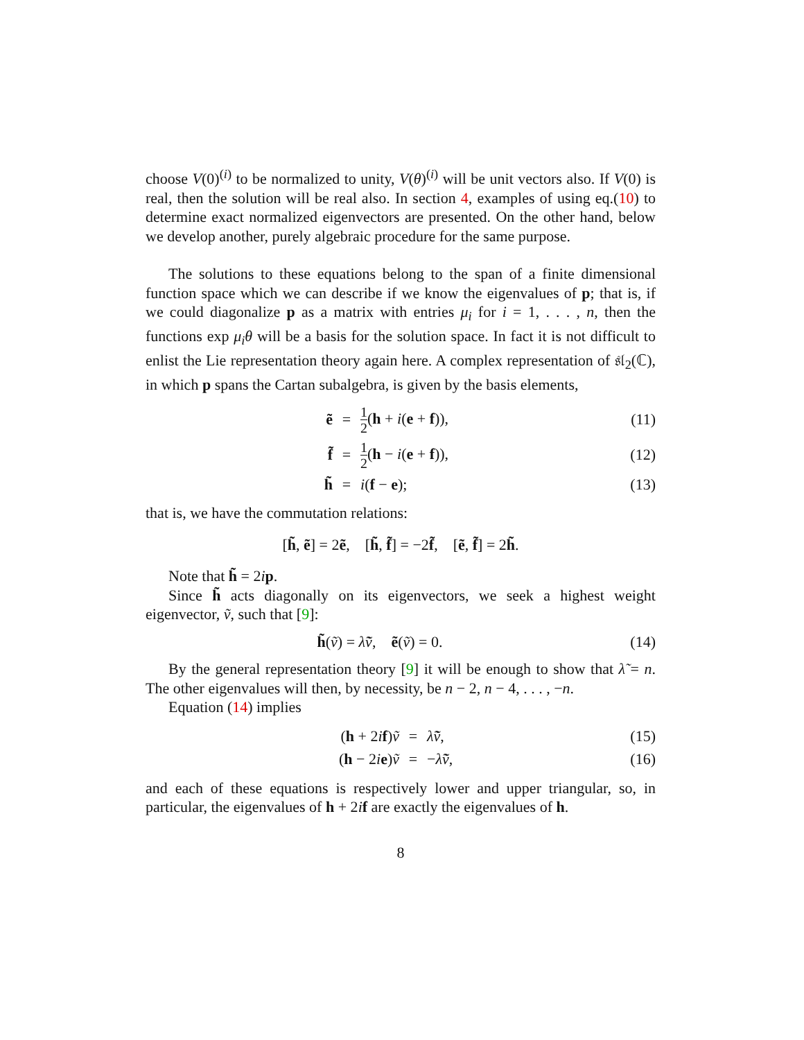choose V(0)<sup>(i)</sup> to be normalized to unity, V(θ)<sup>(i)</sup> will be unit vectors also. If V(0) is real, then the solution will be real also. In section 4, examples of using eq.(10) to determine exact normalized eigenvectors are presented. On the other hand, below we develop another, purely algebraic procedure for the same purpose.
The solutions to these equations belong to the span of a finite dimensional function space which we can describe if we know the eigenvalues of p; that is, if we could diagonalize p as a matrix with entries μ<sub>i</sub> for i = 1, . . . , n, then the functions exp μ<sub>i</sub>θ will be a basis for the solution space. In fact it is not difficult to enlist the Lie representation theory again here. A complex representation of 𝔰𝔩<sub>2</sub>(ℂ), in which p spans the Cartan subalgebra, is given by the basis elements,
ẽ
=
1 2(h + i(e + f)),
(11)
f̃
=
1 2(h − i(e + f)),
(12)
h̃
=
i(f − e);
(13)
that is, we have the commutation relations:
[h̃, ẽ] = 2ẽ, [h̃, f̃] = −2f̃, [ẽ, f̃] = 2h̃.
Note that h̃ = 2ip.
Since h̃ acts diagonally on its eigenvectors, we seek a highest weight eigenvector, ṽ, such that [9]:
h̃(ṽ) = λ̃ṽ, ẽ(ṽ) = 0. (14)
By the general representation theory [9] it will be enough to show that λ̃ = n. The other eigenvalues will then, by necessity, be n − 2, n − 4, . . . , −n.
Equation (14) implies
(h + 2if)ṽ
=
λ̃ṽ,
(15)
(h − 2ie)ṽ
=
−λ̃ṽ,
(16)
and each of these equations is respectively lower and upper triangular, so, in particular, the eigenvalues of h + 2if are exactly the eigenvalues of h.
8